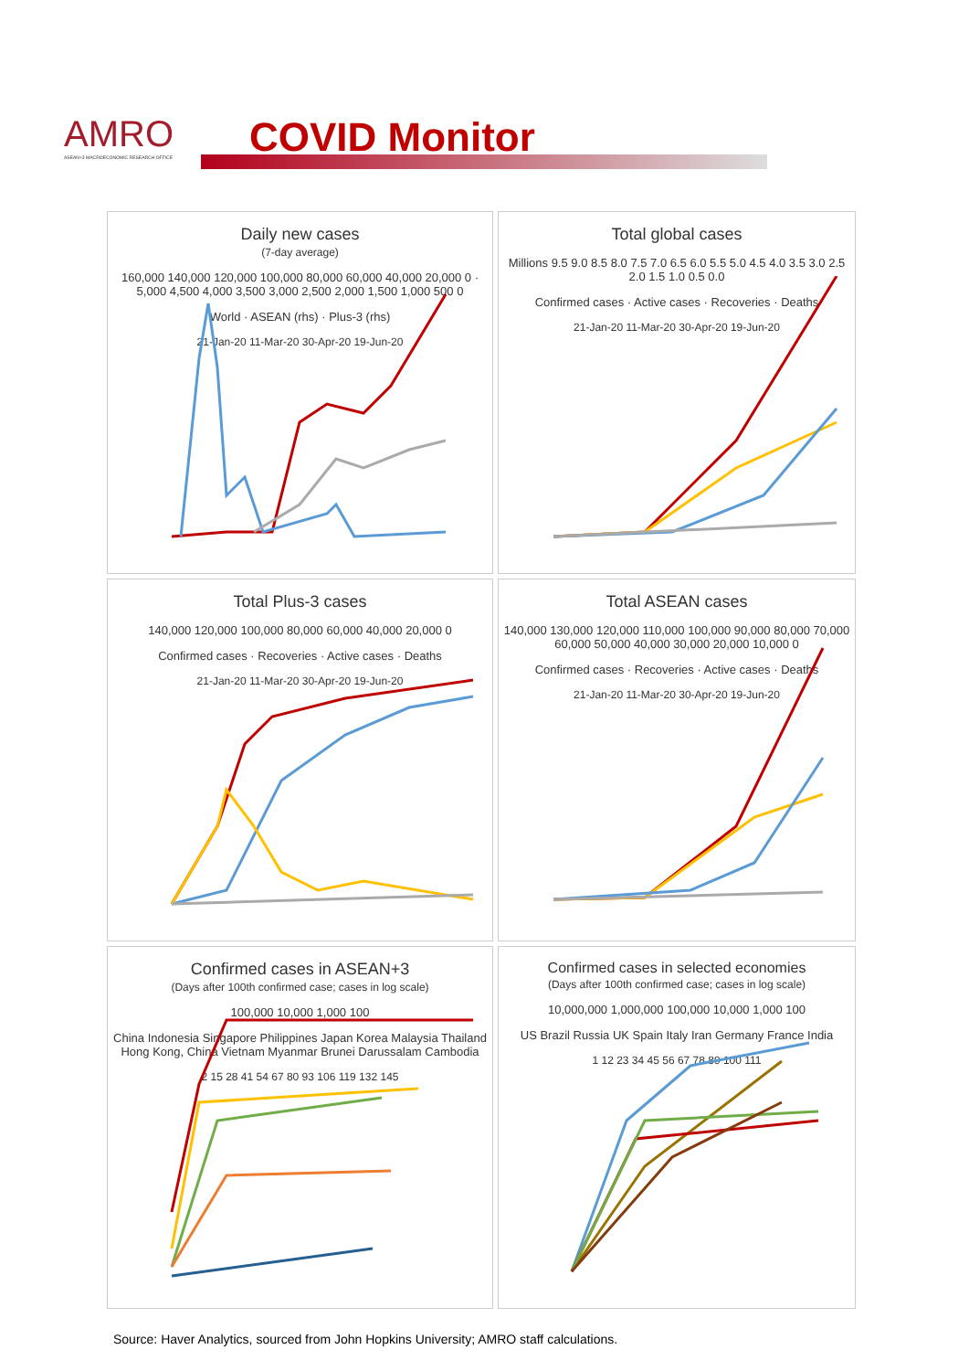AMRO
ASEAN+3 MACROECONOMIC RESEARCH OFFICE
COVID Monitor
Daily new cases
(7-day average)
160,000 140,000 120,000 100,000 80,000 60,000 40,000 20,000 0 · 5,000 4,500 4,000 3,500 3,000 2,500 2,000 1,500 1,000 500 0
World · ASEAN (rhs) · Plus-3 (rhs)
21-Jan-20 11-Mar-20 30-Apr-20 19-Jun-20
Total global cases
Millions 9.5 9.0 8.5 8.0 7.5 7.0 6.5 6.0 5.5 5.0 4.5 4.0 3.5 3.0 2.5 2.0 1.5 1.0 0.5 0.0
Confirmed cases · Active cases · Recoveries · Deaths
21-Jan-20 11-Mar-20 30-Apr-20 19-Jun-20
Total Plus-3 cases
140,000 120,000 100,000 80,000 60,000 40,000 20,000 0
Confirmed cases · Recoveries · Active cases · Deaths
21-Jan-20 11-Mar-20 30-Apr-20 19-Jun-20
Total ASEAN cases
140,000 130,000 120,000 110,000 100,000 90,000 80,000 70,000 60,000 50,000 40,000 30,000 20,000 10,000 0
Confirmed cases · Recoveries · Active cases · Deaths
21-Jan-20 11-Mar-20 30-Apr-20 19-Jun-20
Confirmed cases in ASEAN+3
(Days after 100th confirmed case; cases in log scale)
100,000 10,000 1,000 100
China Indonesia Singapore Philippines Japan Korea Malaysia Thailand Hong Kong, China Vietnam Myanmar Brunei Darussalam Cambodia
2 15 28 41 54 67 80 93 106 119 132 145
Confirmed cases in selected economies
(Days after 100th confirmed case; cases in log scale)
10,000,000 1,000,000 100,000 10,000 1,000 100
US Brazil Russia UK Spain Italy Iran Germany France India
1 12 23 34 45 56 67 78 89 100 111
Source: Haver Analytics, sourced from John Hopkins University; AMRO staff calculations.